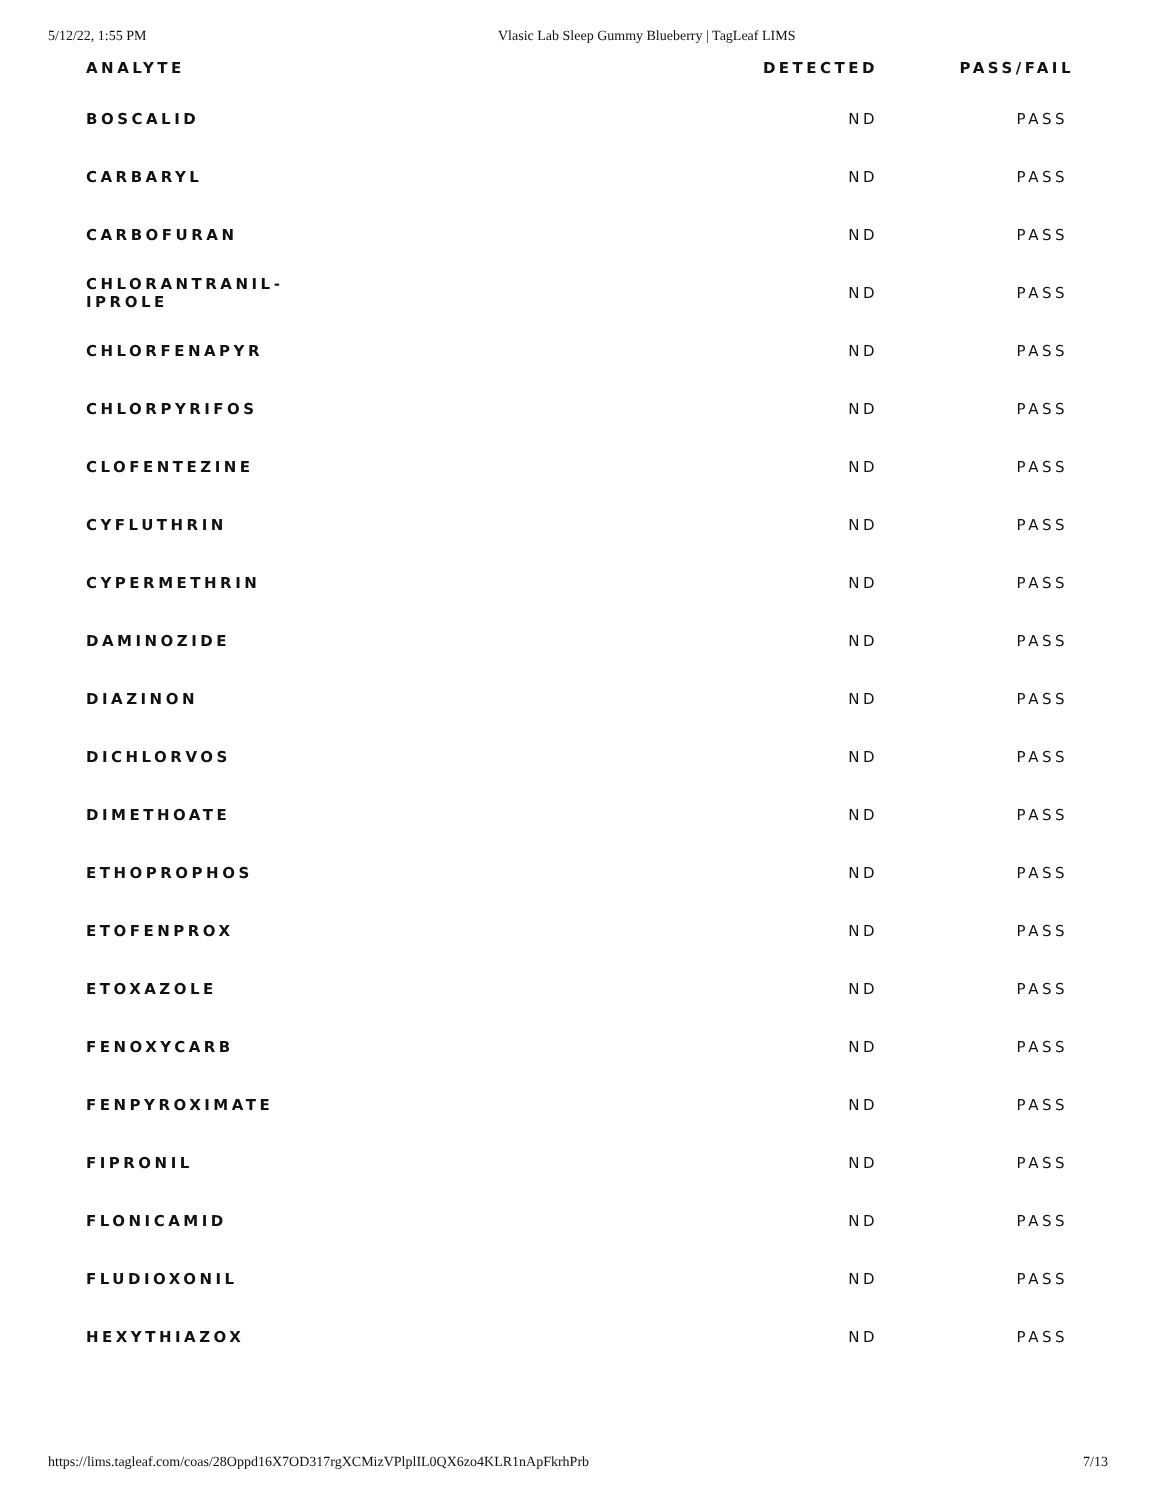5/12/22, 1:55 PM Vlasic Lab Sleep Gummy Blueberry | TagLeaf LIMS
| ANALYTE | DETECTED | PASS/FAIL |
| --- | --- | --- |
| BOSCALID | ND | PASS |
| CARBARYL | ND | PASS |
| CARBOFURAN | ND | PASS |
| CHLORANTRANIL- IPROLE | ND | PASS |
| CHLORFENAPYR | ND | PASS |
| CHLORPYRIFOS | ND | PASS |
| CLOFENTEZINE | ND | PASS |
| CYFLUTHRIN | ND | PASS |
| CYPERMETHRIN | ND | PASS |
| DAMINOZIDE | ND | PASS |
| DIAZINON | ND | PASS |
| DICHLORVOS | ND | PASS |
| DIMETHOATE | ND | PASS |
| ETHOPROPHOS | ND | PASS |
| ETOFENPROX | ND | PASS |
| ETOXAZOLE | ND | PASS |
| FENOXYCARB | ND | PASS |
| FENPYROXIMATE | ND | PASS |
| FIPRONIL | ND | PASS |
| FLONICAMID | ND | PASS |
| FLUDIOXONIL | ND | PASS |
| HEXYTHIAZOX | ND | PASS |
https://lims.tagleaf.com/coas/28Oppd16X7OD317rgXCMizVPlplIL0QX6zo4KLR1nApFkrhPrb 7/13